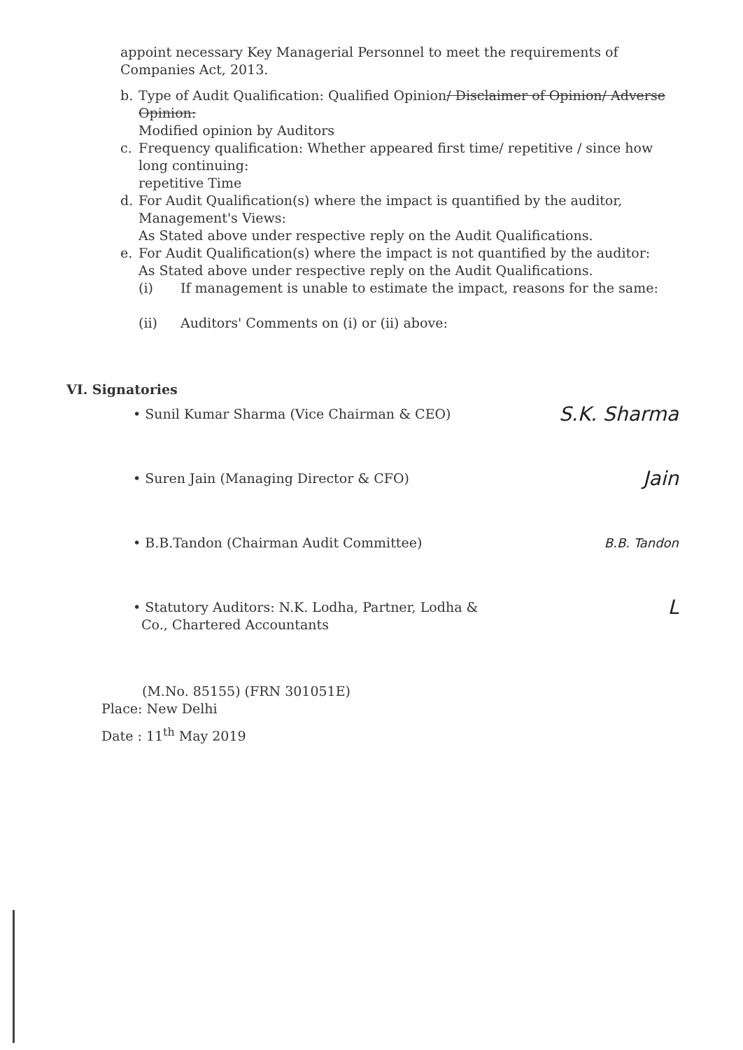appoint necessary Key Managerial Personnel to meet the requirements of Companies Act, 2013.
b. Type of Audit Qualification: Qualified Opinion/ Disclaimer of Opinion/ Adverse Opinion:
Modified opinion by Auditors
c. Frequency qualification: Whether appeared first time/ repetitive / since how long continuing:
repetitive Time
d. For Audit Qualification(s) where the impact is quantified by the auditor, Management's Views:
As Stated above under respective reply on the Audit Qualifications.
e. For Audit Qualification(s) where the impact is not quantified by the auditor:
As Stated above under respective reply on the Audit Qualifications.
(i) If management is unable to estimate the impact, reasons for the same:
(ii) Auditors' Comments on (i) or (ii) above:
VI. Signatories
• Sunil Kumar Sharma (Vice Chairman & CEO)
S.K. Sharma
• Suren Jain (Managing Director & CFO)
Jain
• B.B.Tandon (Chairman Audit Committee)
B.B. Tandon
• Statutory Auditors: N.K. Lodha, Partner, Lodha &
Co., Chartered Accountants
L
(M.No. 85155) (FRN 301051E)
Place: New Delhi
Date : 11<sup>th</sup> May 2019